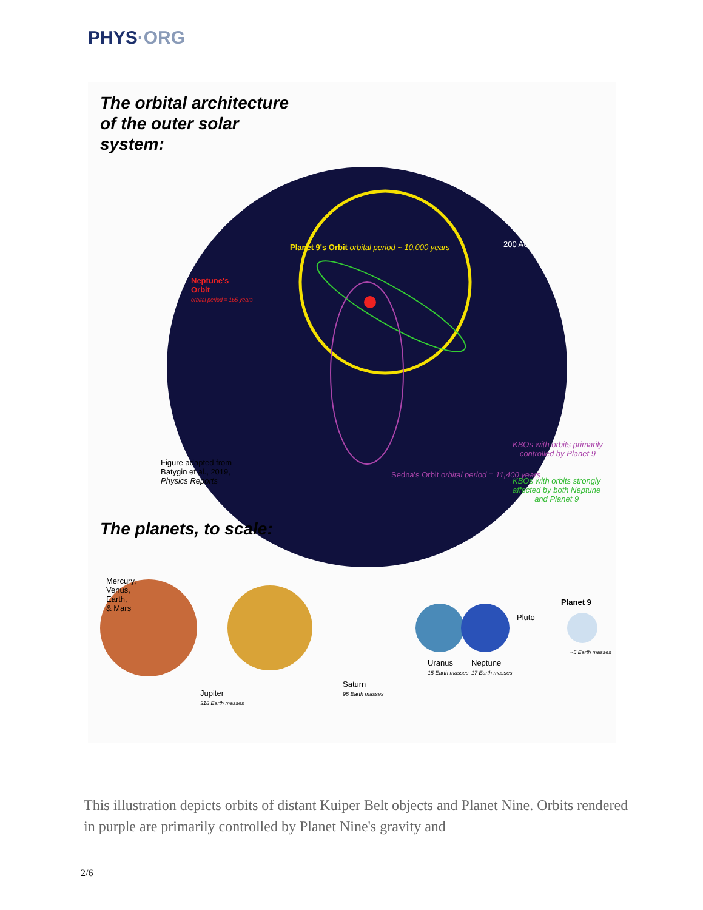PHYS·ORG
The orbital architecture
of the outer solar
system:
Planet 9's Orbit orbital period ~ 10,000 years
200 AU
Neptune's
Orbit
orbital period = 165 years
Figure adapted from
Batygin et al., 2019,
Physics Reports
Sedna's Orbit orbital period = 11,400 years
KBOs with orbits primarily
controlled by Planet 9
KBOs with orbits strongly
affected by both Neptune
and Planet 9
The planets, to scale:
Mercury,
Venus,
Earth,
& Mars
Jupiter
318 Earth masses
Saturn
95 Earth masses
Uranus
15 Earth masses
Neptune
17 Earth masses
Pluto
Planet 9
~5 Earth masses
This illustration depicts orbits of distant Kuiper Belt objects and Planet Nine. Orbits rendered in purple are primarily controlled by Planet Nine's gravity and
2/6